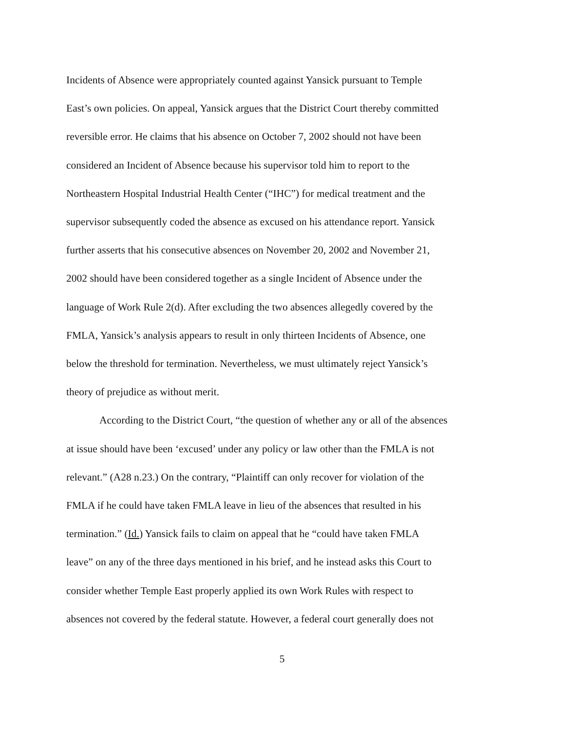Incidents of Absence were appropriately counted against Yansick pursuant to Temple
East’s own policies. On appeal, Yansick argues that the District Court thereby committed
reversible error. He claims that his absence on October 7, 2002 should not have been
considered an Incident of Absence because his supervisor told him to report to the
Northeastern Hospital Industrial Health Center (“IHC”) for medical treatment and the
supervisor subsequently coded the absence as excused on his attendance report. Yansick
further asserts that his consecutive absences on November 20, 2002 and November 21,
2002 should have been considered together as a single Incident of Absence under the
language of Work Rule 2(d). After excluding the two absences allegedly covered by the
FMLA, Yansick’s analysis appears to result in only thirteen Incidents of Absence, one
below the threshold for termination. Nevertheless, we must ultimately reject Yansick’s
theory of prejudice as without merit.
According to the District Court, “the question of whether any or all of the absences
at issue should have been ‘excused’ under any policy or law other than the FMLA is not
relevant.” (A28 n.23.) On the contrary, “Plaintiff can only recover for violation of the
FMLA if he could have taken FMLA leave in lieu of the absences that resulted in his
termination.” (Id.) Yansick fails to claim on appeal that he “could have taken FMLA
leave” on any of the three days mentioned in his brief, and he instead asks this Court to
consider whether Temple East properly applied its own Work Rules with respect to
absences not covered by the federal statute. However, a federal court generally does not
5